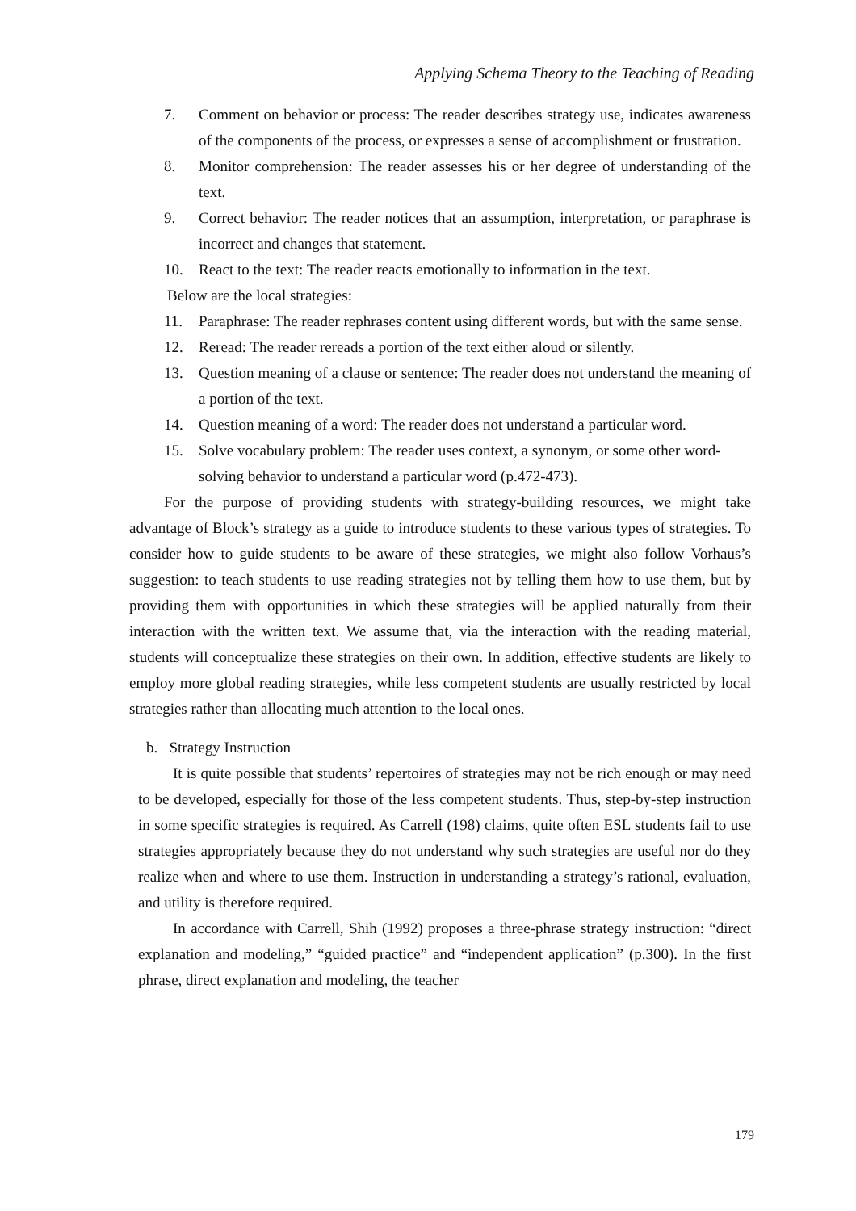Applying Schema Theory to the Teaching of Reading
7. Comment on behavior or process: The reader describes strategy use, indicates awareness of the components of the process, or expresses a sense of accomplishment or frustration.
8. Monitor comprehension: The reader assesses his or her degree of understanding of the text.
9. Correct behavior: The reader notices that an assumption, interpretation, or paraphrase is incorrect and changes that statement.
10. React to the text: The reader reacts emotionally to information in the text.
Below are the local strategies:
11. Paraphrase: The reader rephrases content using different words, but with the same sense.
12. Reread: The reader rereads a portion of the text either aloud or silently.
13. Question meaning of a clause or sentence: The reader does not understand the meaning of a portion of the text.
14. Question meaning of a word: The reader does not understand a particular word.
15. Solve vocabulary problem: The reader uses context, a synonym, or some other word-solving behavior to understand a particular word (p.472-473).
For the purpose of providing students with strategy-building resources, we might take advantage of Block’s strategy as a guide to introduce students to these various types of strategies. To consider how to guide students to be aware of these strategies, we might also follow Vorhaus’s suggestion: to teach students to use reading strategies not by telling them how to use them, but by providing them with opportunities in which these strategies will be applied naturally from their interaction with the written text. We assume that, via the interaction with the reading material, students will conceptualize these strategies on their own. In addition, effective students are likely to employ more global reading strategies, while less competent students are usually restricted by local strategies rather than allocating much attention to the local ones.
b. Strategy Instruction
It is quite possible that students’ repertoires of strategies may not be rich enough or may need to be developed, especially for those of the less competent students. Thus, step-by-step instruction in some specific strategies is required. As Carrell (198) claims, quite often ESL students fail to use strategies appropriately because they do not understand why such strategies are useful nor do they realize when and where to use them. Instruction in understanding a strategy’s rational, evaluation, and utility is therefore required.
In accordance with Carrell, Shih (1992) proposes a three-phrase strategy instruction: “direct explanation and modeling,” “guided practice” and “independent application” (p.300). In the first phrase, direct explanation and modeling, the teacher
179